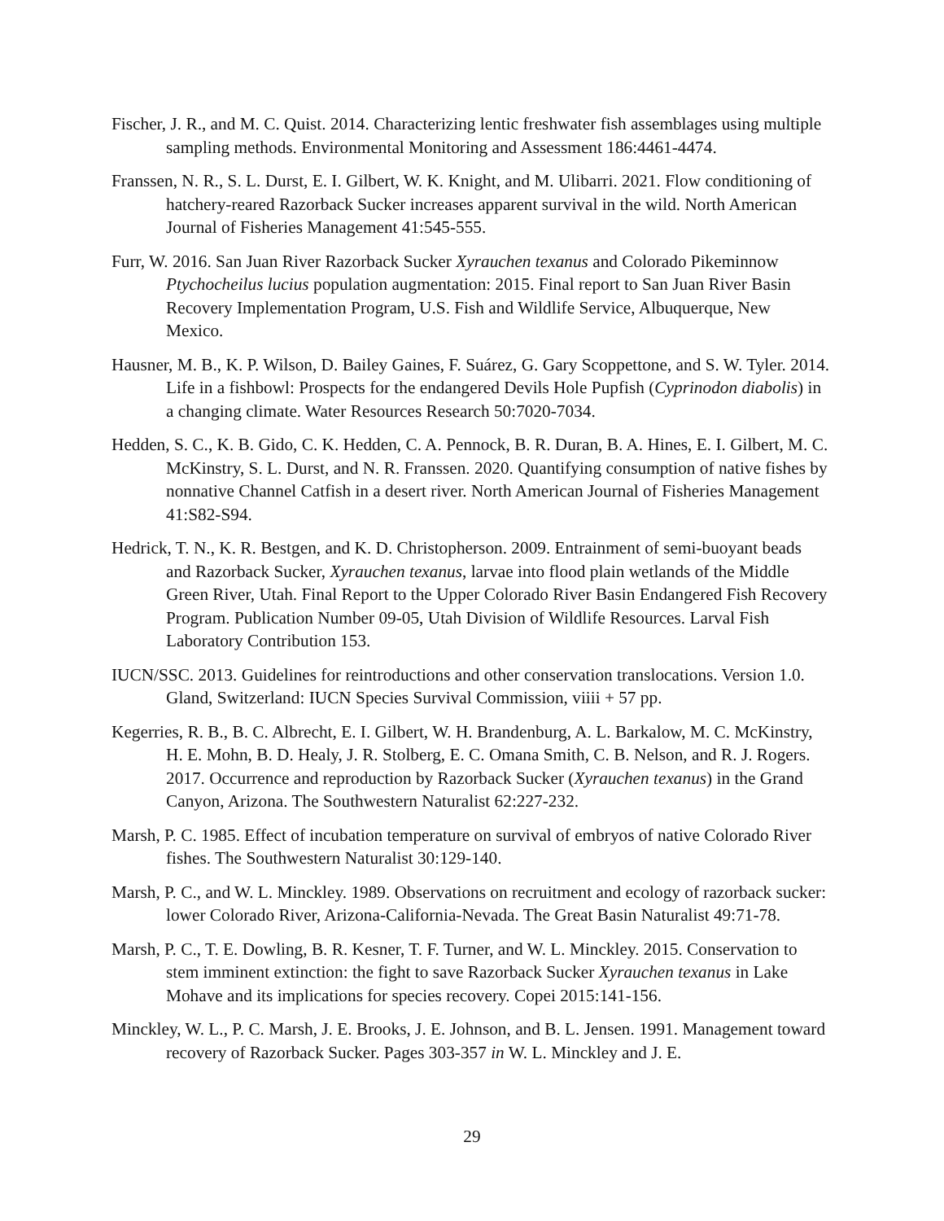Fischer, J. R., and M. C. Quist. 2014. Characterizing lentic freshwater fish assemblages using multiple sampling methods. Environmental Monitoring and Assessment 186:4461-4474.
Franssen, N. R., S. L. Durst, E. I. Gilbert, W. K. Knight, and M. Ulibarri. 2021. Flow conditioning of hatchery-reared Razorback Sucker increases apparent survival in the wild. North American Journal of Fisheries Management 41:545-555.
Furr, W. 2016. San Juan River Razorback Sucker Xyrauchen texanus and Colorado Pikeminnow Ptychocheilus lucius population augmentation: 2015. Final report to San Juan River Basin Recovery Implementation Program, U.S. Fish and Wildlife Service, Albuquerque, New Mexico.
Hausner, M. B., K. P. Wilson, D. Bailey Gaines, F. Suárez, G. Gary Scoppettone, and S. W. Tyler. 2014. Life in a fishbowl: Prospects for the endangered Devils Hole Pupfish (Cyprinodon diabolis) in a changing climate. Water Resources Research 50:7020-7034.
Hedden, S. C., K. B. Gido, C. K. Hedden, C. A. Pennock, B. R. Duran, B. A. Hines, E. I. Gilbert, M. C. McKinstry, S. L. Durst, and N. R. Franssen. 2020. Quantifying consumption of native fishes by nonnative Channel Catfish in a desert river. North American Journal of Fisheries Management 41:S82-S94.
Hedrick, T. N., K. R. Bestgen, and K. D. Christopherson. 2009. Entrainment of semi-buoyant beads and Razorback Sucker, Xyrauchen texanus, larvae into flood plain wetlands of the Middle Green River, Utah. Final Report to the Upper Colorado River Basin Endangered Fish Recovery Program. Publication Number 09-05, Utah Division of Wildlife Resources. Larval Fish Laboratory Contribution 153.
IUCN/SSC. 2013. Guidelines for reintroductions and other conservation translocations. Version 1.0. Gland, Switzerland: IUCN Species Survival Commission, viiii + 57 pp.
Kegerries, R. B., B. C. Albrecht, E. I. Gilbert, W. H. Brandenburg, A. L. Barkalow, M. C. McKinstry, H. E. Mohn, B. D. Healy, J. R. Stolberg, E. C. Omana Smith, C. B. Nelson, and R. J. Rogers. 2017. Occurrence and reproduction by Razorback Sucker (Xyrauchen texanus) in the Grand Canyon, Arizona. The Southwestern Naturalist 62:227-232.
Marsh, P. C. 1985. Effect of incubation temperature on survival of embryos of native Colorado River fishes. The Southwestern Naturalist 30:129-140.
Marsh, P. C., and W. L. Minckley. 1989. Observations on recruitment and ecology of razorback sucker: lower Colorado River, Arizona-California-Nevada. The Great Basin Naturalist 49:71-78.
Marsh, P. C., T. E. Dowling, B. R. Kesner, T. F. Turner, and W. L. Minckley. 2015. Conservation to stem imminent extinction: the fight to save Razorback Sucker Xyrauchen texanus in Lake Mohave and its implications for species recovery. Copei 2015:141-156.
Minckley, W. L., P. C. Marsh, J. E. Brooks, J. E. Johnson, and B. L. Jensen. 1991. Management toward recovery of Razorback Sucker. Pages 303-357 in W. L. Minckley and J. E.
29